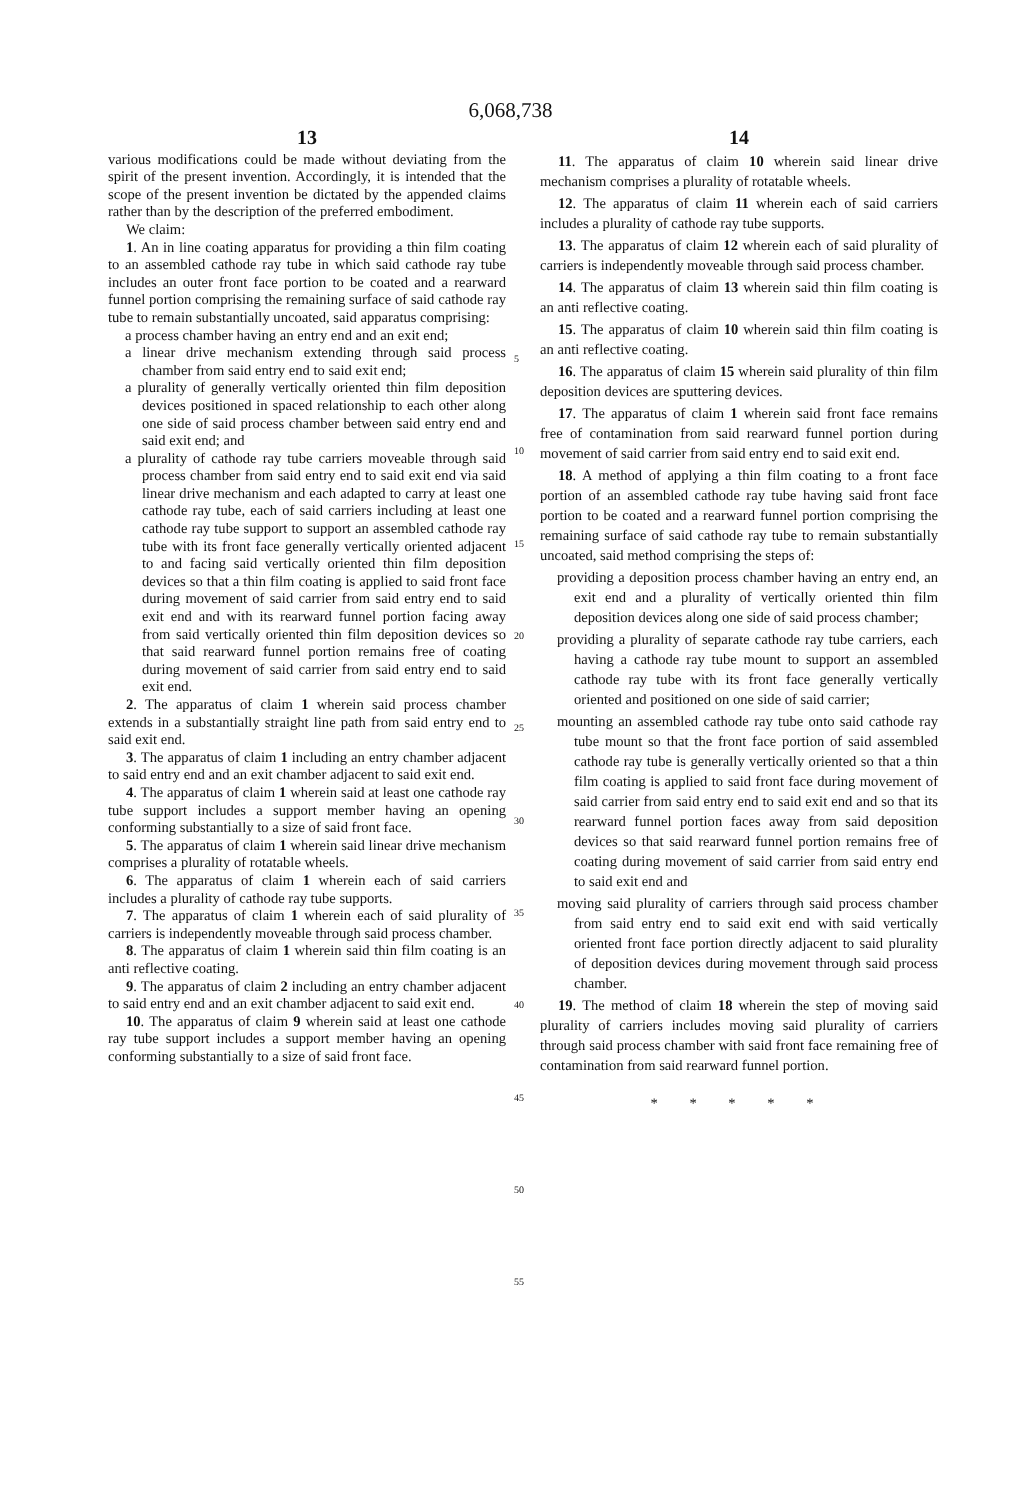6,068,738
13
various modifications could be made without deviating from the spirit of the present invention. Accordingly, it is intended that the scope of the present invention be dictated by the appended claims rather than by the description of the preferred embodiment.
We claim:
1. An in line coating apparatus for providing a thin film coating to an assembled cathode ray tube in which said cathode ray tube includes an outer front face portion to be coated and a rearward funnel portion comprising the remaining surface of said cathode ray tube to remain substantially uncoated, said apparatus comprising:
a process chamber having an entry end and an exit end;
a linear drive mechanism extending through said process chamber from said entry end to said exit end;
a plurality of generally vertically oriented thin film deposition devices positioned in spaced relationship to each other along one side of said process chamber between said entry end and said exit end; and
a plurality of cathode ray tube carriers moveable through said process chamber from said entry end to said exit end via said linear drive mechanism and each adapted to carry at least one cathode ray tube, each of said carriers including at least one cathode ray tube support to support an assembled cathode ray tube with its front face generally vertically oriented adjacent to and facing said vertically oriented thin film deposition devices so that a thin film coating is applied to said front face during movement of said carrier from said entry end to said exit end and with its rearward funnel portion facing away from said vertically oriented thin film deposition devices so that said rearward funnel portion remains free of coating during movement of said carrier from said entry end to said exit end.
2. The apparatus of claim 1 wherein said process chamber extends in a substantially straight line path from said entry end to said exit end.
3. The apparatus of claim 1 including an entry chamber adjacent to said entry end and an exit chamber adjacent to said exit end.
4. The apparatus of claim 1 wherein said at least one cathode ray tube support includes a support member having an opening conforming substantially to a size of said front face.
5. The apparatus of claim 1 wherein said linear drive mechanism comprises a plurality of rotatable wheels.
6. The apparatus of claim 1 wherein each of said carriers includes a plurality of cathode ray tube supports.
7. The apparatus of claim 1 wherein each of said plurality of carriers is independently moveable through said process chamber.
8. The apparatus of claim 1 wherein said thin film coating is an anti reflective coating.
9. The apparatus of claim 2 including an entry chamber adjacent to said entry end and an exit chamber adjacent to said exit end.
10. The apparatus of claim 9 wherein said at least one cathode ray tube support includes a support member having an opening conforming substantially to a size of said front face.
5
10
15
20
25
30
35
40
45
50
55
14
11. The apparatus of claim 10 wherein said linear drive mechanism comprises a plurality of rotatable wheels.
12. The apparatus of claim 11 wherein each of said carriers includes a plurality of cathode ray tube supports.
13. The apparatus of claim 12 wherein each of said plurality of carriers is independently moveable through said process chamber.
14. The apparatus of claim 13 wherein said thin film coating is an anti reflective coating.
15. The apparatus of claim 10 wherein said thin film coating is an anti reflective coating.
16. The apparatus of claim 15 wherein said plurality of thin film deposition devices are sputtering devices.
17. The apparatus of claim 1 wherein said front face remains free of contamination from said rearward funnel portion during movement of said carrier from said entry end to said exit end.
18. A method of applying a thin film coating to a front face portion of an assembled cathode ray tube having said front face portion to be coated and a rearward funnel portion comprising the remaining surface of said cathode ray tube to remain substantially uncoated, said method comprising the steps of:
providing a deposition process chamber having an entry end, an exit end and a plurality of vertically oriented thin film deposition devices along one side of said process chamber;
providing a plurality of separate cathode ray tube carriers, each having a cathode ray tube mount to support an assembled cathode ray tube with its front face generally vertically oriented and positioned on one side of said carrier;
mounting an assembled cathode ray tube onto said cathode ray tube mount so that the front face portion of said assembled cathode ray tube is generally vertically oriented so that a thin film coating is applied to said front face during movement of said carrier from said entry end to said exit end and so that its rearward funnel portion faces away from said deposition devices so that said rearward funnel portion remains free of coating during movement of said carrier from said entry end to said exit end and
moving said plurality of carriers through said process chamber from said entry end to said exit end with said vertically oriented front face portion directly adjacent to said plurality of deposition devices during movement through said process chamber.
19. The method of claim 18 wherein the step of moving said plurality of carriers includes moving said plurality of carriers through said process chamber with said front face remaining free of contamination from said rearward funnel portion.
* * * * *